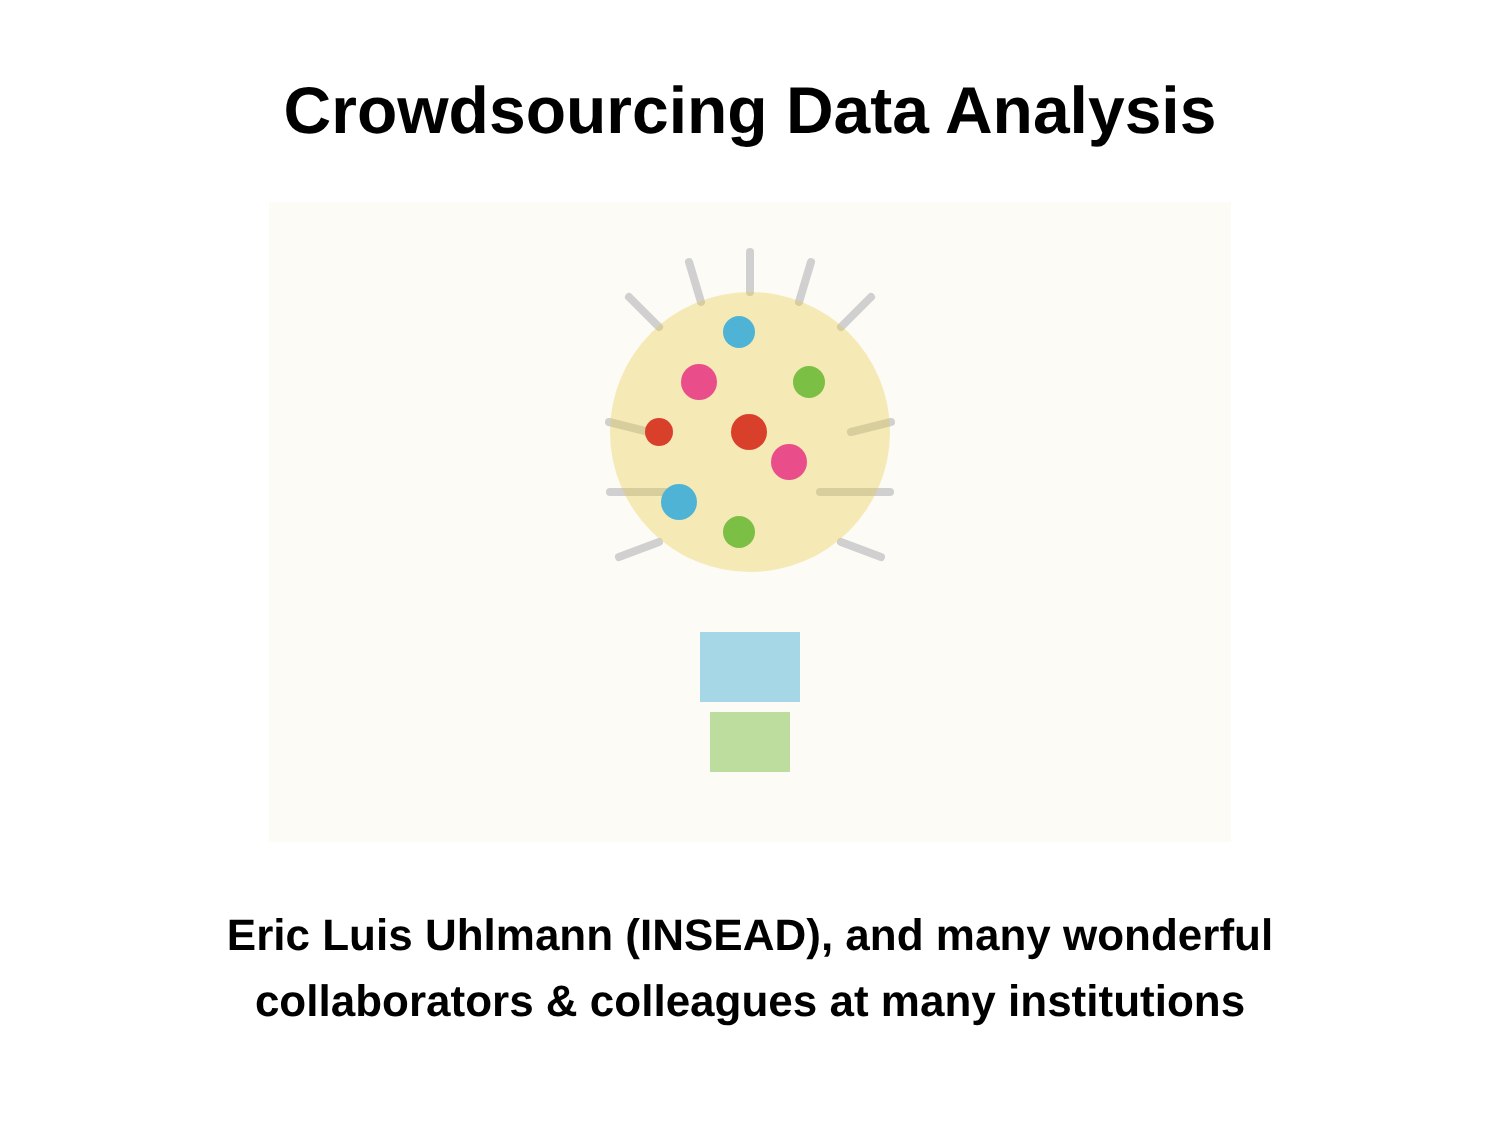Crowdsourcing Data Analysis
Eric Luis Uhlmann (INSEAD), and many wonderful
collaborators & colleagues at many institutions